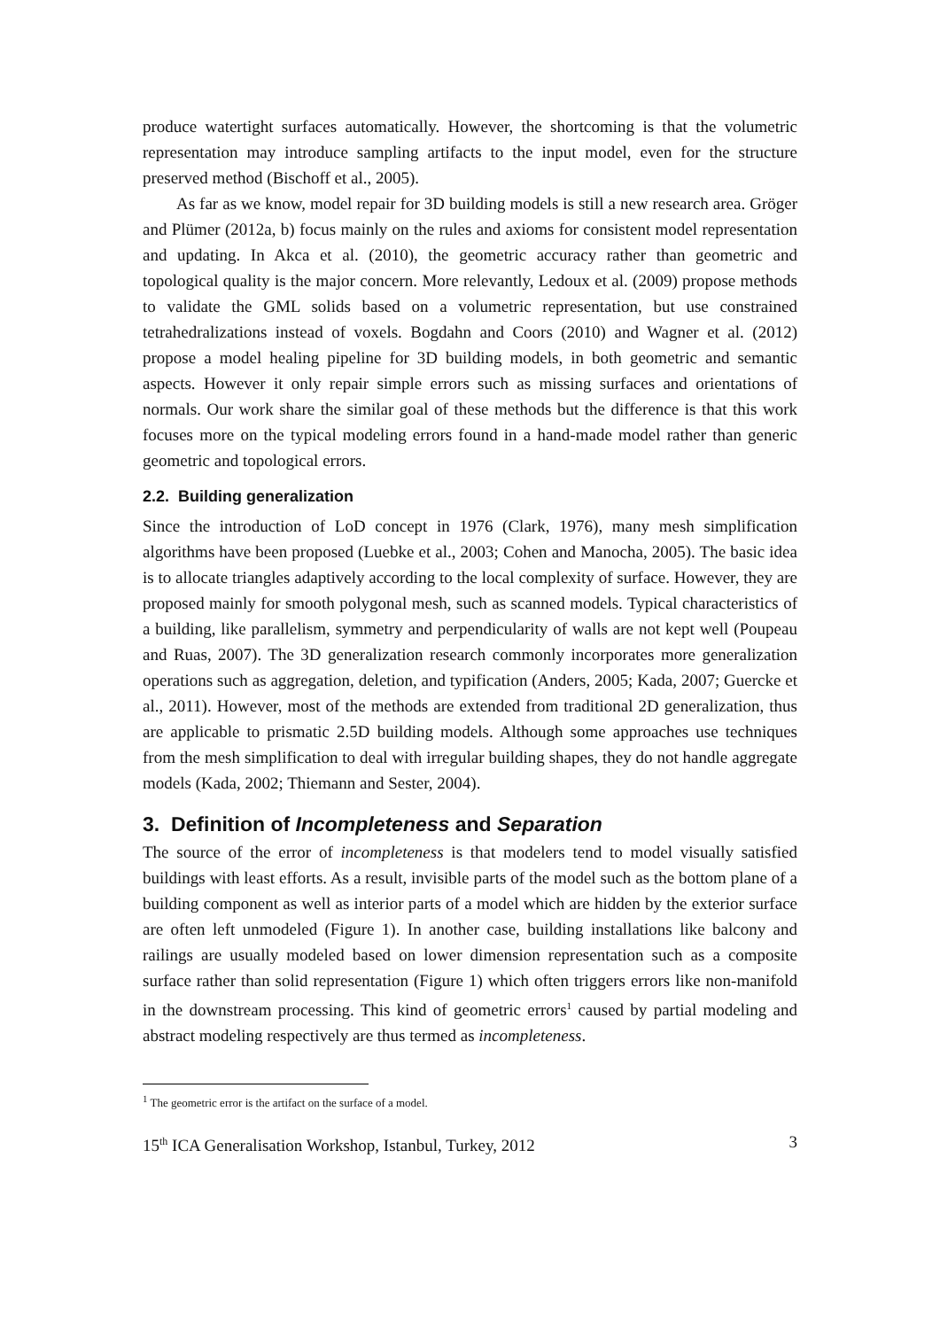produce watertight surfaces automatically. However, the shortcoming is that the volumetric representation may introduce sampling artifacts to the input model, even for the structure preserved method (Bischoff et al., 2005).
As far as we know, model repair for 3D building models is still a new research area. Gröger and Plümer (2012a, b) focus mainly on the rules and axioms for consistent model representation and updating. In Akca et al. (2010), the geometric accuracy rather than geometric and topological quality is the major concern. More relevantly, Ledoux et al. (2009) propose methods to validate the GML solids based on a volumetric representation, but use constrained tetrahedralizations instead of voxels. Bogdahn and Coors (2010) and Wagner et al. (2012) propose a model healing pipeline for 3D building models, in both geometric and semantic aspects. However it only repair simple errors such as missing surfaces and orientations of normals. Our work share the similar goal of these methods but the difference is that this work focuses more on the typical modeling errors found in a hand-made model rather than generic geometric and topological errors.
2.2. Building generalization
Since the introduction of LoD concept in 1976 (Clark, 1976), many mesh simplification algorithms have been proposed (Luebke et al., 2003; Cohen and Manocha, 2005). The basic idea is to allocate triangles adaptively according to the local complexity of surface. However, they are proposed mainly for smooth polygonal mesh, such as scanned models. Typical characteristics of a building, like parallelism, symmetry and perpendicularity of walls are not kept well (Poupeau and Ruas, 2007). The 3D generalization research commonly incorporates more generalization operations such as aggregation, deletion, and typification (Anders, 2005; Kada, 2007; Guercke et al., 2011). However, most of the methods are extended from traditional 2D generalization, thus are applicable to prismatic 2.5D building models. Although some approaches use techniques from the mesh simplification to deal with irregular building shapes, they do not handle aggregate models (Kada, 2002; Thiemann and Sester, 2004).
3. Definition of Incompleteness and Separation
The source of the error of incompleteness is that modelers tend to model visually satisfied buildings with least efforts. As a result, invisible parts of the model such as the bottom plane of a building component as well as interior parts of a model which are hidden by the exterior surface are often left unmodeled (Figure 1). In another case, building installations like balcony and railings are usually modeled based on lower dimension representation such as a composite surface rather than solid representation (Figure 1) which often triggers errors like non-manifold in the downstream processing. This kind of geometric errors<sup>1</sup> caused by partial modeling and abstract modeling respectively are thus termed as incompleteness.
<sup>1</sup> The geometric error is the artifact on the surface of a model.
15<sup>th</sup> ICA Generalisation Workshop, Istanbul, Turkey, 2012 3